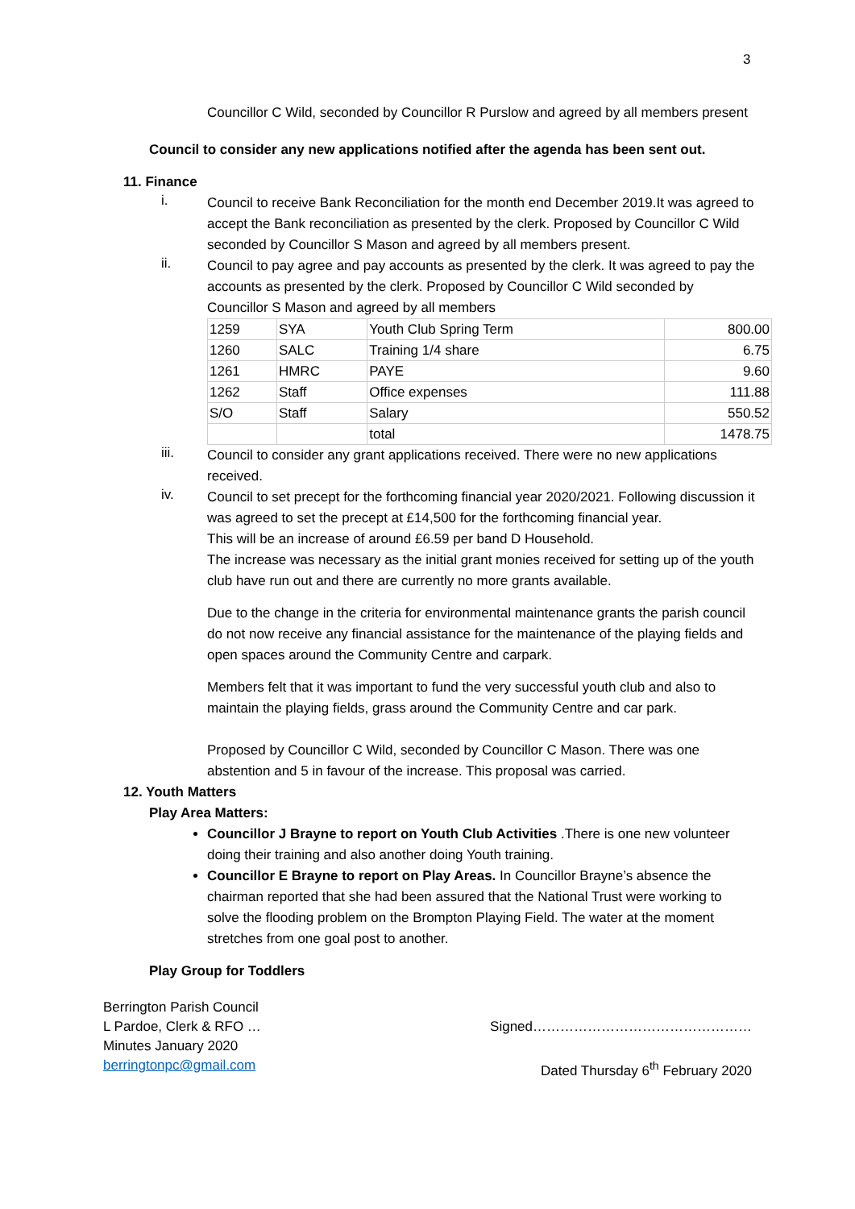3
Councillor C Wild, seconded by Councillor R Purslow and agreed by all members present
Council to consider any new applications notified after the agenda has been sent out.
11. Finance
i.
Council to receive Bank Reconciliation for the month end December 2019.It was agreed to accept the Bank reconciliation as presented by the clerk. Proposed by Councillor C Wild seconded by Councillor S Mason and agreed by all members present.
ii.
Council to pay agree and pay accounts as presented by the clerk. It was agreed to pay the accounts as presented by the clerk. Proposed by Councillor C Wild seconded by Councillor S Mason and agreed by all members
| 1259 | SYA | Youth Club Spring Term | 800.00 |
| 1260 | SALC | Training 1/4 share | 6.75 |
| 1261 | HMRC | PAYE | 9.60 |
| 1262 | Staff | Office expenses | 111.88 |
| S/O | Staff | Salary | 550.52 |
| | | total | 1478.75 |
iii.
Council to consider any grant applications received. There were no new applications received.
iv.
Council to set precept for the forthcoming financial year 2020/2021. Following discussion it was agreed to set the precept at £14,500 for the forthcoming financial year.
This will be an increase of around £6.59 per band D Household.
The increase was necessary as the initial grant monies received for setting up of the youth club have run out and there are currently no more grants available.
Due to the change in the criteria for environmental maintenance grants the parish council do not now receive any financial assistance for the maintenance of the playing fields and open spaces around the Community Centre and carpark.
Members felt that it was important to fund the very successful youth club and also to maintain the playing fields, grass around the Community Centre and car park.
Proposed by Councillor C Wild, seconded by Councillor C Mason. There was one abstention and 5 in favour of the increase. This proposal was carried.
12. Youth Matters
Play Area Matters:
Councillor J Brayne to report on Youth Club Activities .There is one new volunteer doing their training and also another doing Youth training.
Councillor E Brayne to report on Play Areas. In Councillor Brayne’s absence the chairman reported that she had been assured that the National Trust were working to solve the flooding problem on the Brompton Playing Field. The water at the moment stretches from one goal post to another.
Play Group for Toddlers
Berrington Parish Council
L Pardoe, Clerk & RFO …
Minutes January 2020
berringtonpc@gmail.com
Signed…………………………………………
Dated Thursday 6<sup>th</sup> February 2020